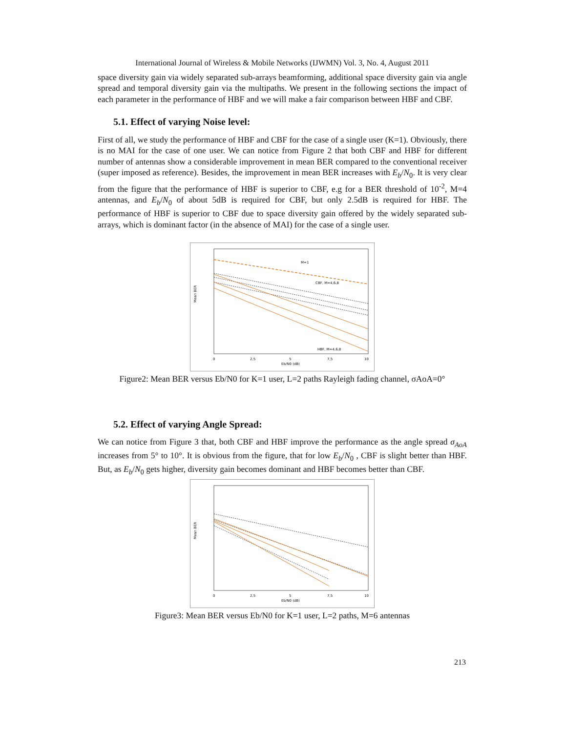International Journal of Wireless & Mobile Networks (IJWMN) Vol. 3, No. 4, August 2011
space diversity gain via widely separated sub-arrays beamforming, additional space diversity gain via angle spread and temporal diversity gain via the multipaths. We present in the following sections the impact of each parameter in the performance of HBF and we will make a fair comparison between HBF and CBF.
5.1. Effect of varying Noise level:
First of all, we study the performance of HBF and CBF for the case of a single user (K=1). Obviously, there is no MAI for the case of one user. We can notice from Figure 2 that both CBF and HBF for different number of antennas show a considerable improvement in mean BER compared to the conventional receiver (super imposed as reference). Besides, the improvement in mean BER increases with E<sub>b</sub>/N<sub>0</sub>. It is very clear from the figure that the performance of HBF is superior to CBF, e.g for a BER threshold of 10<sup>-2</sup>, M=4 antennas, and E<sub>b</sub>/N<sub>0</sub> of about 5dB is required for CBF, but only 2.5dB is required for HBF. The performance of HBF is superior to CBF due to space diversity gain offered by the widely separated sub-arrays, which is dominant factor (in the absence of MAI) for the case of a single user.
Mean BER
Eb/N0 (dB)
0
2,5
5
7,5
10
M=1
CBF, M=4,6,8
HBF, M=4,6,8
Figure2: Mean BER versus Eb/N0 for K=1 user, L=2 paths Rayleigh fading channel, σAoA=0°
5.2. Effect of varying Angle Spread:
We can notice from Figure 3 that, both CBF and HBF improve the performance as the angle spread σ<sub>AoA</sub> increases from 5° to 10°. It is obvious from the figure, that for low E<sub>b</sub>/N<sub>0</sub> , CBF is slight better than HBF. But, as E<sub>b</sub>/N<sub>0</sub> gets higher, diversity gain becomes dominant and HBF becomes better than CBF.
Mean BER
Eb/N0 (dB)
0
2,5
5
7,5
10
Figure3: Mean BER versus Eb/N0 for K=1 user, L=2 paths, M=6 antennas
213